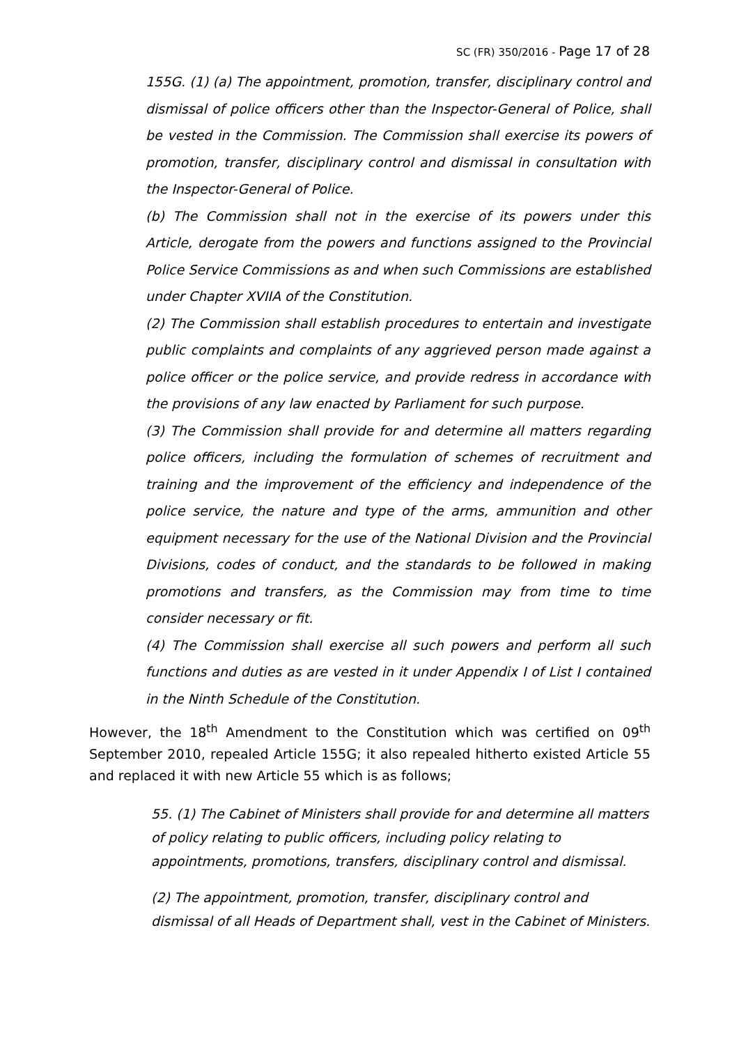SC (FR) 350/2016 - Page 17 of 28
155G. (1) (a) The appointment, promotion, transfer, disciplinary control and dismissal of police officers other than the Inspector-General of Police, shall be vested in the Commission. The Commission shall exercise its powers of promotion, transfer, disciplinary control and dismissal in consultation with the Inspector-General of Police.
(b) The Commission shall not in the exercise of its powers under this Article, derogate from the powers and functions assigned to the Provincial Police Service Commissions as and when such Commissions are established under Chapter XVIIA of the Constitution.
(2) The Commission shall establish procedures to entertain and investigate public complaints and complaints of any aggrieved person made against a police officer or the police service, and provide redress in accordance with the provisions of any law enacted by Parliament for such purpose.
(3) The Commission shall provide for and determine all matters regarding police officers, including the formulation of schemes of recruitment and training and the improvement of the efficiency and independence of the police service, the nature and type of the arms, ammunition and other equipment necessary for the use of the National Division and the Provincial Divisions, codes of conduct, and the standards to be followed in making promotions and transfers, as the Commission may from time to time consider necessary or fit.
(4) The Commission shall exercise all such powers and perform all such functions and duties as are vested in it under Appendix I of List I contained in the Ninth Schedule of the Constitution.
However, the 18<sup>th</sup> Amendment to the Constitution which was certified on 09<sup>th</sup> September 2010, repealed Article 155G; it also repealed hitherto existed Article 55 and replaced it with new Article 55 which is as follows;
55. (1) The Cabinet of Ministers shall provide for and determine all matters of policy relating to public officers, including policy relating to appointments, promotions, transfers, disciplinary control and dismissal.
(2) The appointment, promotion, transfer, disciplinary control and dismissal of all Heads of Department shall, vest in the Cabinet of Ministers.